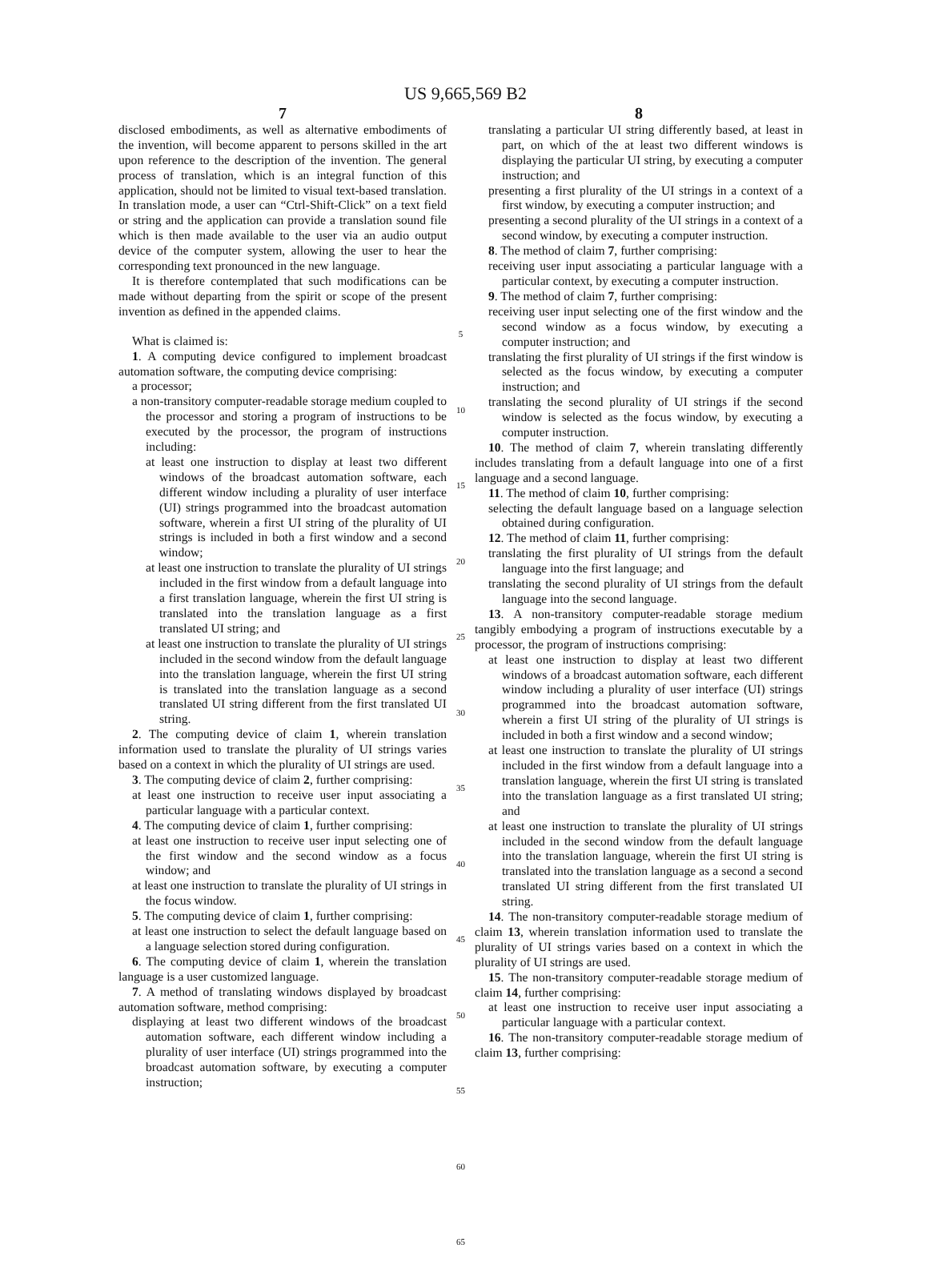US 9,665,569 B2
7
disclosed embodiments, as well as alternative embodiments of the invention, will become apparent to persons skilled in the art upon reference to the description of the invention. The general process of translation, which is an integral function of this application, should not be limited to visual text-based translation. In translation mode, a user can “Ctrl-Shift-Click” on a text field or string and the application can provide a translation sound file which is then made available to the user via an audio output device of the computer system, allowing the user to hear the corresponding text pronounced in the new language.
It is therefore contemplated that such modifications can be made without departing from the spirit or scope of the present invention as defined in the appended claims.
What is claimed is:
1. A computing device configured to implement broadcast automation software, the computing device comprising:
a processor;
a non-transitory computer-readable storage medium coupled to the processor and storing a program of instructions to be executed by the processor, the program of instructions including:
at least one instruction to display at least two different windows of the broadcast automation software, each different window including a plurality of user interface (UI) strings programmed into the broadcast automation software, wherein a first UI string of the plurality of UI strings is included in both a first window and a second window;
at least one instruction to translate the plurality of UI strings included in the first window from a default language into a first translation language, wherein the first UI string is translated into the translation language as a first translated UI string; and
at least one instruction to translate the plurality of UI strings included in the second window from the default language into the translation language, wherein the first UI string is translated into the translation language as a second translated UI string different from the first translated UI string.
2. The computing device of claim 1, wherein translation information used to translate the plurality of UI strings varies based on a context in which the plurality of UI strings are used.
3. The computing device of claim 2, further comprising:
at least one instruction to receive user input associating a particular language with a particular context.
4. The computing device of claim 1, further comprising:
at least one instruction to receive user input selecting one of the first window and the second window as a focus window; and
at least one instruction to translate the plurality of UI strings in the focus window.
5. The computing device of claim 1, further comprising:
at least one instruction to select the default language based on a language selection stored during configuration.
6. The computing device of claim 1, wherein the translation language is a user customized language.
7. A method of translating windows displayed by broadcast automation software, method comprising:
displaying at least two different windows of the broadcast automation software, each different window including a plurality of user interface (UI) strings programmed into the broadcast automation software, by executing a computer instruction;
5
10
15
20
25
30
35
40
45
50
55
60
65
8
translating a particular UI string differently based, at least in part, on which of the at least two different windows is displaying the particular UI string, by executing a computer instruction; and
presenting a first plurality of the UI strings in a context of a first window, by executing a computer instruction; and
presenting a second plurality of the UI strings in a context of a second window, by executing a computer instruction.
8. The method of claim 7, further comprising:
receiving user input associating a particular language with a particular context, by executing a computer instruction.
9. The method of claim 7, further comprising:
receiving user input selecting one of the first window and the second window as a focus window, by executing a computer instruction; and
translating the first plurality of UI strings if the first window is selected as the focus window, by executing a computer instruction; and
translating the second plurality of UI strings if the second window is selected as the focus window, by executing a computer instruction.
10. The method of claim 7, wherein translating differently includes translating from a default language into one of a first language and a second language.
11. The method of claim 10, further comprising:
selecting the default language based on a language selection obtained during configuration.
12. The method of claim 11, further comprising:
translating the first plurality of UI strings from the default language into the first language; and
translating the second plurality of UI strings from the default language into the second language.
13. A non-transitory computer-readable storage medium tangibly embodying a program of instructions executable by a processor, the program of instructions comprising:
at least one instruction to display at least two different windows of a broadcast automation software, each different window including a plurality of user interface (UI) strings programmed into the broadcast automation software, wherein a first UI string of the plurality of UI strings is included in both a first window and a second window;
at least one instruction to translate the plurality of UI strings included in the first window from a default language into a translation language, wherein the first UI string is translated into the translation language as a first translated UI string; and
at least one instruction to translate the plurality of UI strings included in the second window from the default language into the translation language, wherein the first UI string is translated into the translation language as a second a second translated UI string different from the first translated UI string.
14. The non-transitory computer-readable storage medium of claim 13, wherein translation information used to translate the plurality of UI strings varies based on a context in which the plurality of UI strings are used.
15. The non-transitory computer-readable storage medium of claim 14, further comprising:
at least one instruction to receive user input associating a particular language with a particular context.
16. The non-transitory computer-readable storage medium of claim 13, further comprising: